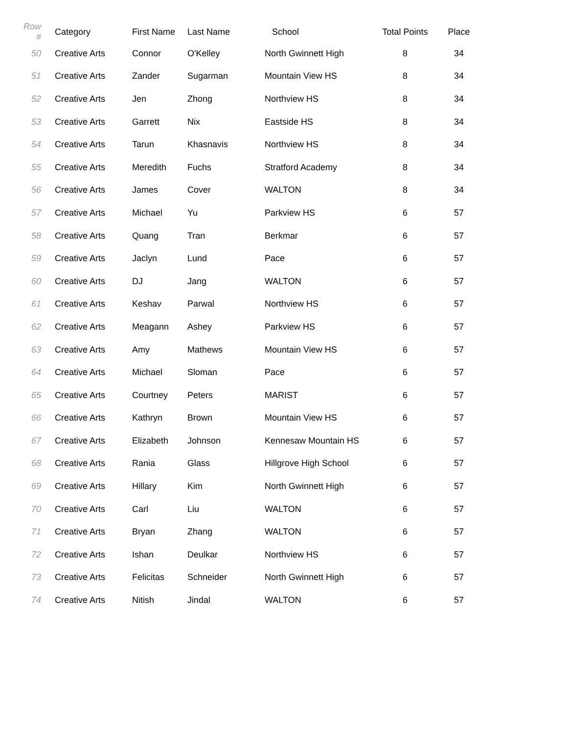| Row # | Category | First Name | Last Name | School | Total Points | Place |
| --- | --- | --- | --- | --- | --- | --- |
| 50 | Creative Arts | Connor | O'Kelley | North Gwinnett High | 8 | 34 |
| 51 | Creative Arts | Zander | Sugarman | Mountain View HS | 8 | 34 |
| 52 | Creative Arts | Jen | Zhong | Northview HS | 8 | 34 |
| 53 | Creative Arts | Garrett | Nix | Eastside HS | 8 | 34 |
| 54 | Creative Arts | Tarun | Khasnavis | Northview HS | 8 | 34 |
| 55 | Creative Arts | Meredith | Fuchs | Stratford Academy | 8 | 34 |
| 56 | Creative Arts | James | Cover | WALTON | 8 | 34 |
| 57 | Creative Arts | Michael | Yu | Parkview HS | 6 | 57 |
| 58 | Creative Arts | Quang | Tran | Berkmar | 6 | 57 |
| 59 | Creative Arts | Jaclyn | Lund | Pace | 6 | 57 |
| 60 | Creative Arts | DJ | Jang | WALTON | 6 | 57 |
| 61 | Creative Arts | Keshav | Parwal | Northview HS | 6 | 57 |
| 62 | Creative Arts | Meagann | Ashey | Parkview HS | 6 | 57 |
| 63 | Creative Arts | Amy | Mathews | Mountain View HS | 6 | 57 |
| 64 | Creative Arts | Michael | Sloman | Pace | 6 | 57 |
| 65 | Creative Arts | Courtney | Peters | MARIST | 6 | 57 |
| 66 | Creative Arts | Kathryn | Brown | Mountain View HS | 6 | 57 |
| 67 | Creative Arts | Elizabeth | Johnson | Kennesaw Mountain HS | 6 | 57 |
| 68 | Creative Arts | Rania | Glass | Hillgrove High School | 6 | 57 |
| 69 | Creative Arts | Hillary | Kim | North Gwinnett High | 6 | 57 |
| 70 | Creative Arts | Carl | Liu | WALTON | 6 | 57 |
| 71 | Creative Arts | Bryan | Zhang | WALTON | 6 | 57 |
| 72 | Creative Arts | Ishan | Deulkar | Northview HS | 6 | 57 |
| 73 | Creative Arts | Felicitas | Schneider | North Gwinnett High | 6 | 57 |
| 74 | Creative Arts | Nitish | Jindal | WALTON | 6 | 57 |